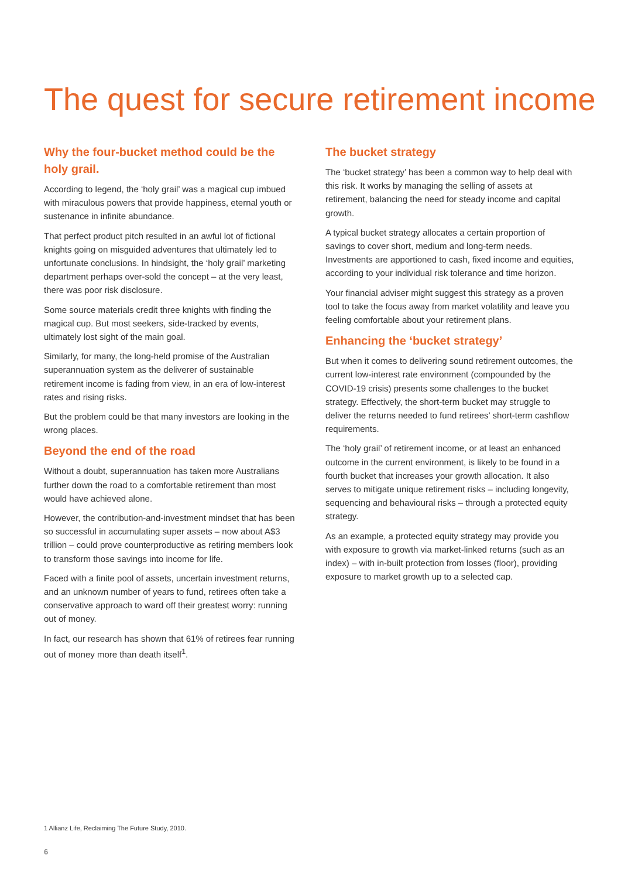The quest for secure retirement income
Why the four-bucket method could be the holy grail.
According to legend, the ‘holy grail’ was a magical cup imbued with miraculous powers that provide happiness, eternal youth or sustenance in infinite abundance.
That perfect product pitch resulted in an awful lot of fictional knights going on misguided adventures that ultimately led to unfortunate conclusions. In hindsight, the ‘holy grail’ marketing department perhaps over-sold the concept – at the very least, there was poor risk disclosure.
Some source materials credit three knights with finding the magical cup. But most seekers, side-tracked by events, ultimately lost sight of the main goal.
Similarly, for many, the long-held promise of the Australian superannuation system as the deliverer of sustainable retirement income is fading from view, in an era of low-interest rates and rising risks.
But the problem could be that many investors are looking in the wrong places.
Beyond the end of the road
Without a doubt, superannuation has taken more Australians further down the road to a comfortable retirement than most would have achieved alone.
However, the contribution-and-investment mindset that has been so successful in accumulating super assets – now about A$3 trillion – could prove counterproductive as retiring members look to transform those savings into income for life.
Faced with a finite pool of assets, uncertain investment returns, and an unknown number of years to fund, retirees often take a conservative approach to ward off their greatest worry: running out of money.
In fact, our research has shown that 61% of retirees fear running out of money more than death itself<sup>1</sup>.
The bucket strategy
The ‘bucket strategy’ has been a common way to help deal with this risk. It works by managing the selling of assets at retirement, balancing the need for steady income and capital growth.
A typical bucket strategy allocates a certain proportion of savings to cover short, medium and long-term needs. Investments are apportioned to cash, fixed income and equities, according to your individual risk tolerance and time horizon.
Your financial adviser might suggest this strategy as a proven tool to take the focus away from market volatility and leave you feeling comfortable about your retirement plans.
Enhancing the ‘bucket strategy’
But when it comes to delivering sound retirement outcomes, the current low-interest rate environment (compounded by the COVID-19 crisis) presents some challenges to the bucket strategy. Effectively, the short-term bucket may struggle to deliver the returns needed to fund retirees’ short-term cashflow requirements.
The ‘holy grail’ of retirement income, or at least an enhanced outcome in the current environment, is likely to be found in a fourth bucket that increases your growth allocation. It also serves to mitigate unique retirement risks – including longevity, sequencing and behavioural risks – through a protected equity strategy.
As an example, a protected equity strategy may provide you with exposure to growth via market-linked returns (such as an index) – with in-built protection from losses (floor), providing exposure to market growth up to a selected cap.
1 Allianz Life, Reclaiming The Future Study, 2010.
6